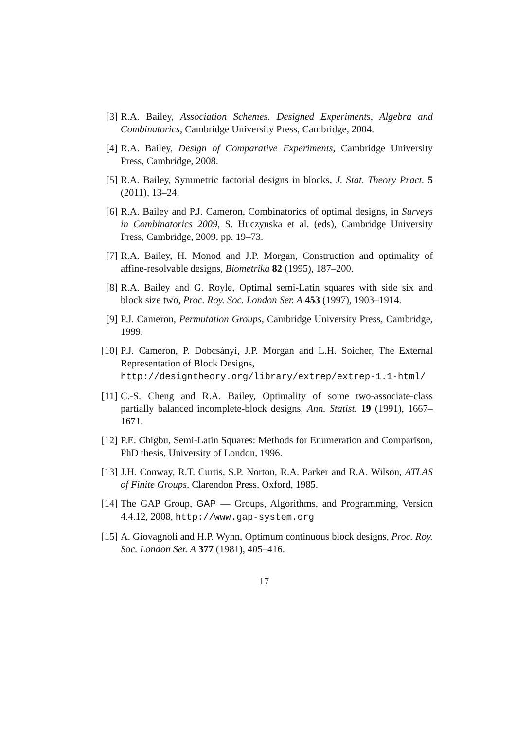[3]
R.A. Bailey, Association Schemes. Designed Experiments, Algebra and Combinatorics, Cambridge University Press, Cambridge, 2004.
[4]
R.A. Bailey, Design of Comparative Experiments, Cambridge University Press, Cambridge, 2008.
[5]
R.A. Bailey, Symmetric factorial designs in blocks, J. Stat. Theory Pract. 5 (2011), 13–24.
[6]
R.A. Bailey and P.J. Cameron, Combinatorics of optimal designs, in Surveys in Combinatorics 2009, S. Huczynska et al. (eds), Cambridge University Press, Cambridge, 2009, pp. 19–73.
[7]
R.A. Bailey, H. Monod and J.P. Morgan, Construction and optimality of affine-resolvable designs, Biometrika 82 (1995), 187–200.
[8]
R.A. Bailey and G. Royle, Optimal semi-Latin squares with side six and block size two, Proc. Roy. Soc. London Ser. A 453 (1997), 1903–1914.
[9]
P.J. Cameron, Permutation Groups, Cambridge University Press, Cambridge, 1999.
[10]
P.J. Cameron, P. Dobcsányi, J.P. Morgan and L.H. Soicher, The External Representation of Block Designs,
http://designtheory.org/library/extrep/extrep-1.1-html/
[11]
C.-S. Cheng and R.A. Bailey, Optimality of some two-associate-class partially balanced incomplete-block designs, Ann. Statist. 19 (1991), 1667–1671.
[12]
P.E. Chigbu, Semi-Latin Squares: Methods for Enumeration and Comparison, PhD thesis, University of London, 1996.
[13]
J.H. Conway, R.T. Curtis, S.P. Norton, R.A. Parker and R.A. Wilson, ATLAS of Finite Groups, Clarendon Press, Oxford, 1985.
[14]
The GAP Group, GAP — Groups, Algorithms, and Programming, Version 4.4.12, 2008, http://www.gap-system.org
[15]
A. Giovagnoli and H.P. Wynn, Optimum continuous block designs, Proc. Roy. Soc. London Ser. A 377 (1981), 405–416.
17